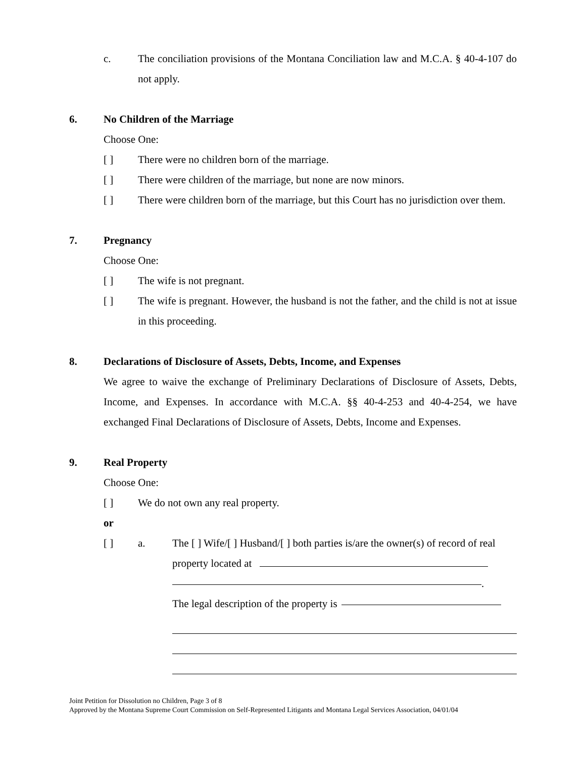c. The conciliation provisions of the Montana Conciliation law and M.C.A. § 40-4-107 do not apply.
6. No Children of the Marriage
Choose One:
[ ] There were no children born of the marriage.
[ ] There were children of the marriage, but none are now minors.
[ ] There were children born of the marriage, but this Court has no jurisdiction over them.
7. Pregnancy
Choose One:
[ ] The wife is not pregnant.
[ ] The wife is pregnant. However, the husband is not the father, and the child is not at issue in this proceeding.
8. Declarations of Disclosure of Assets, Debts, Income, and Expenses
We agree to waive the exchange of Preliminary Declarations of Disclosure of Assets, Debts, Income, and Expenses. In accordance with M.C.A. §§ 40-4-253 and 40-4-254, we have exchanged Final Declarations of Disclosure of Assets, Debts, Income and Expenses.
9. Real Property
Choose One:
[ ] We do not own any real property.
or
[ ] a. The [ ] Wife/[ ] Husband/[ ] both parties is/are the owner(s) of record of real property located at
.
The legal description of the property is
Joint Petition for Dissolution no Children, Page 3 of 8
Approved by the Montana Supreme Court Commission on Self-Represented Litigants and Montana Legal Services Association, 04/01/04